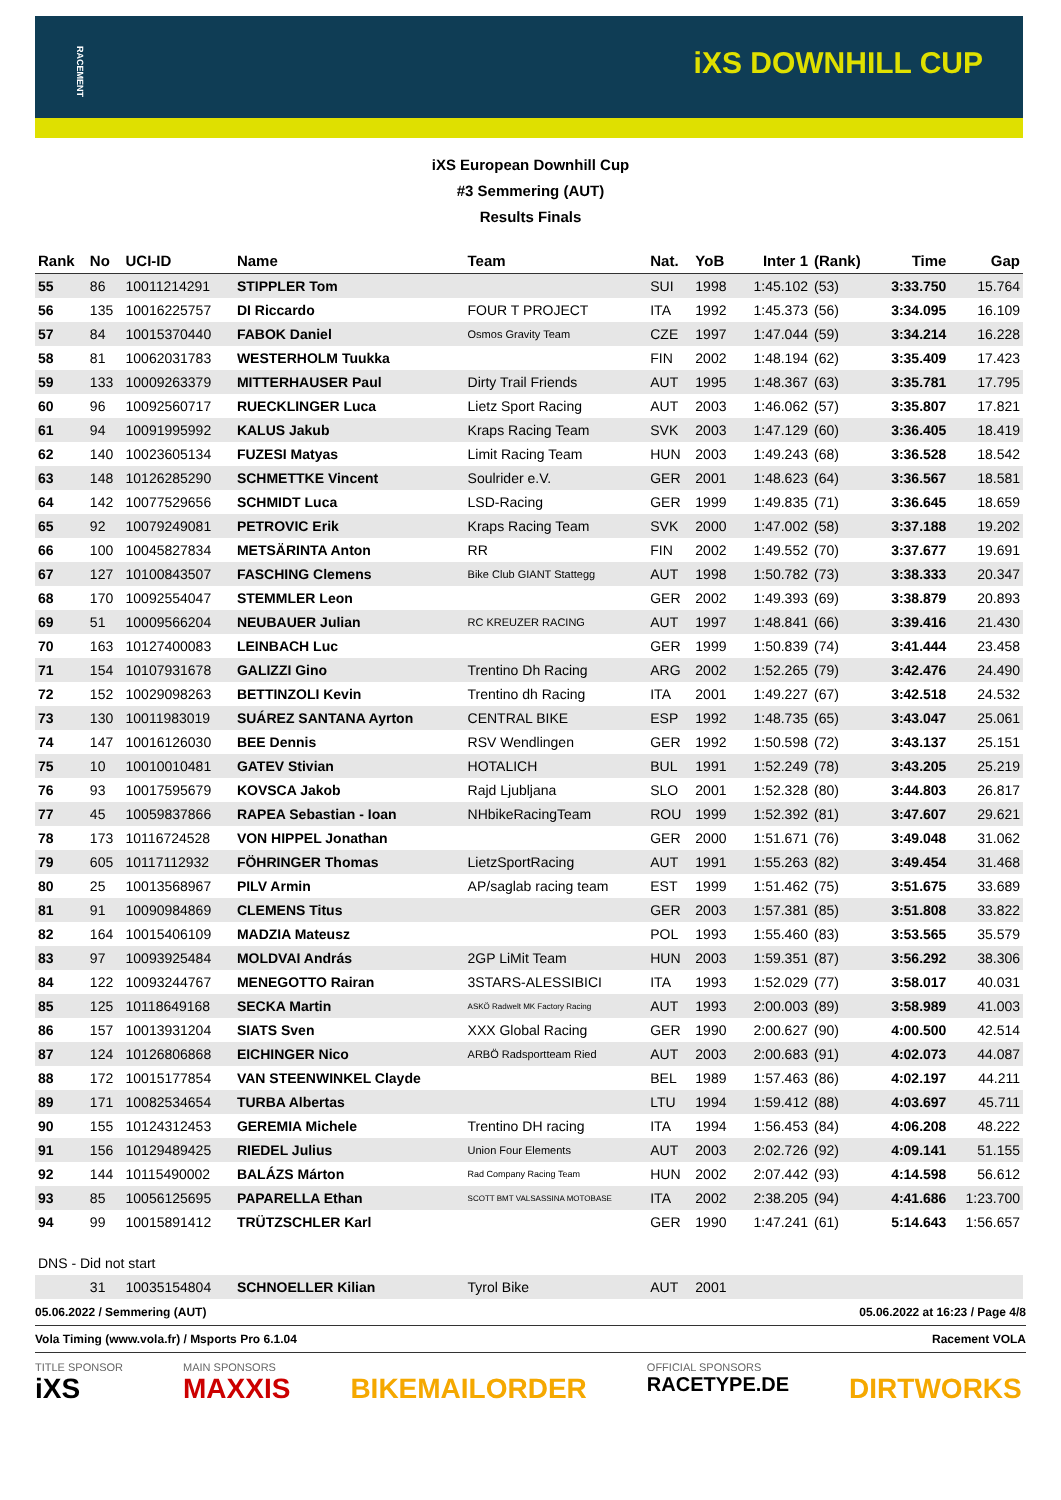RACEMENT
iXS DOWNHILL CUP
iXS European Downhill Cup
#3 Semmering (AUT)
Results Finals
| Rank | No | UCI-ID | Name | Team | Nat. | YoB | Inter 1 | (Rank) | Time | Gap |
| --- | --- | --- | --- | --- | --- | --- | --- | --- | --- | --- |
| 55 | 86 | 10011214291 | STIPPLER Tom | | SUI | 1998 | 1:45.102 | (53) | 3:33.750 | 15.764 |
| 56 | 135 | 10016225757 | DI Riccardo | FOUR T PROJECT | ITA | 1992 | 1:45.373 | (56) | 3:34.095 | 16.109 |
| 57 | 84 | 10015370440 | FABOK Daniel | Osmos Gravity Team | CZE | 1997 | 1:47.044 | (59) | 3:34.214 | 16.228 |
| 58 | 81 | 10062031783 | WESTERHOLM Tuukka | | FIN | 2002 | 1:48.194 | (62) | 3:35.409 | 17.423 |
| 59 | 133 | 10009263379 | MITTERHAUSER Paul | Dirty Trail Friends | AUT | 1995 | 1:48.367 | (63) | 3:35.781 | 17.795 |
| 60 | 96 | 10092560717 | RUECKLINGER Luca | Lietz Sport Racing | AUT | 2003 | 1:46.062 | (57) | 3:35.807 | 17.821 |
| 61 | 94 | 10091995992 | KALUS Jakub | Kraps Racing Team | SVK | 2003 | 1:47.129 | (60) | 3:36.405 | 18.419 |
| 62 | 140 | 10023605134 | FUZESI Matyas | Limit Racing Team | HUN | 2003 | 1:49.243 | (68) | 3:36.528 | 18.542 |
| 63 | 148 | 10126285290 | SCHMETTKE Vincent | Soulrider e.V. | GER | 2001 | 1:48.623 | (64) | 3:36.567 | 18.581 |
| 64 | 142 | 10077529656 | SCHMIDT Luca | LSD-Racing | GER | 1999 | 1:49.835 | (71) | 3:36.645 | 18.659 |
| 65 | 92 | 10079249081 | PETROVIC Erik | Kraps Racing Team | SVK | 2000 | 1:47.002 | (58) | 3:37.188 | 19.202 |
| 66 | 100 | 10045827834 | METSÄRINTA Anton | RR | FIN | 2002 | 1:49.552 | (70) | 3:37.677 | 19.691 |
| 67 | 127 | 10100843507 | FASCHING Clemens | Bike Club GIANT Stattegg | AUT | 1998 | 1:50.782 | (73) | 3:38.333 | 20.347 |
| 68 | 170 | 10092554047 | STEMMLER Leon | | GER | 2002 | 1:49.393 | (69) | 3:38.879 | 20.893 |
| 69 | 51 | 10009566204 | NEUBAUER Julian | RC KREUZER RACING | AUT | 1997 | 1:48.841 | (66) | 3:39.416 | 21.430 |
| 70 | 163 | 10127400083 | LEINBACH Luc | | GER | 1999 | 1:50.839 | (74) | 3:41.444 | 23.458 |
| 71 | 154 | 10107931678 | GALIZZI Gino | Trentino Dh Racing | ARG | 2002 | 1:52.265 | (79) | 3:42.476 | 24.490 |
| 72 | 152 | 10029098263 | BETTINZOLI Kevin | Trentino dh Racing | ITA | 2001 | 1:49.227 | (67) | 3:42.518 | 24.532 |
| 73 | 130 | 10011983019 | SUÁREZ SANTANA Ayrton | CENTRAL BIKE | ESP | 1992 | 1:48.735 | (65) | 3:43.047 | 25.061 |
| 74 | 147 | 10016126030 | BEE Dennis | RSV Wendlingen | GER | 1992 | 1:50.598 | (72) | 3:43.137 | 25.151 |
| 75 | 10 | 10010010481 | GATEV Stivian | HOTALICH | BUL | 1991 | 1:52.249 | (78) | 3:43.205 | 25.219 |
| 76 | 93 | 10017595679 | KOVSCA Jakob | Rajd Ljubljana | SLO | 2001 | 1:52.328 | (80) | 3:44.803 | 26.817 |
| 77 | 45 | 10059837866 | RAPEA Sebastian - Ioan | NHbikeRacingTeam | ROU | 1999 | 1:52.392 | (81) | 3:47.607 | 29.621 |
| 78 | 173 | 10116724528 | VON HIPPEL Jonathan | | GER | 2000 | 1:51.671 | (76) | 3:49.048 | 31.062 |
| 79 | 605 | 10117112932 | FÖHRINGER Thomas | LietzSportRacing | AUT | 1991 | 1:55.263 | (82) | 3:49.454 | 31.468 |
| 80 | 25 | 10013568967 | PILV Armin | AP/saglab racing team | EST | 1999 | 1:51.462 | (75) | 3:51.675 | 33.689 |
| 81 | 91 | 10090984869 | CLEMENS Titus | | GER | 2003 | 1:57.381 | (85) | 3:51.808 | 33.822 |
| 82 | 164 | 10015406109 | MADZIA Mateusz | | POL | 1993 | 1:55.460 | (83) | 3:53.565 | 35.579 |
| 83 | 97 | 10093925484 | MOLDVAI András | 2GP LiMit Team | HUN | 2003 | 1:59.351 | (87) | 3:56.292 | 38.306 |
| 84 | 122 | 10093244767 | MENEGOTTO Rairan | 3STARS-ALESSIBICI | ITA | 1993 | 1:52.029 | (77) | 3:58.017 | 40.031 |
| 85 | 125 | 10118649168 | SECKA Martin | ASKÖ Radwelt MK Factory Racing | AUT | 1993 | 2:00.003 | (89) | 3:58.989 | 41.003 |
| 86 | 157 | 10013931204 | SIATS Sven | XXX Global Racing | GER | 1990 | 2:00.627 | (90) | 4:00.500 | 42.514 |
| 87 | 124 | 10126806868 | EICHINGER Nico | ARBÖ Radsportteam Ried | AUT | 2003 | 2:00.683 | (91) | 4:02.073 | 44.087 |
| 88 | 172 | 10015177854 | VAN STEENWINKEL Clayde | | BEL | 1989 | 1:57.463 | (86) | 4:02.197 | 44.211 |
| 89 | 171 | 10082534654 | TURBA Albertas | | LTU | 1994 | 1:59.412 | (88) | 4:03.697 | 45.711 |
| 90 | 155 | 10124312453 | GEREMIA Michele | Trentino DH racing | ITA | 1994 | 1:56.453 | (84) | 4:06.208 | 48.222 |
| 91 | 156 | 10129489425 | RIEDEL Julius | Union Four Elements | AUT | 2003 | 2:02.726 | (92) | 4:09.141 | 51.155 |
| 92 | 144 | 10115490002 | BALÁZS Márton | Rad Company Racing Team | HUN | 2002 | 2:07.442 | (93) | 4:14.598 | 56.612 |
| 93 | 85 | 10056125695 | PAPARELLA Ethan | SCOTT BMT VALSASSINA MOTOBASE | ITA | 2002 | 2:38.205 | (94) | 4:41.686 | 1:23.700 |
| 94 | 99 | 10015891412 | TRÜTZSCHLER Karl | | GER | 1990 | 1:47.241 | (61) | 5:14.643 | 1:56.657 |
| DNS - Did not start | | | | | | | | | | |
| | 31 | 10035154804 | SCHNOELLER Kilian | Tyrol Bike | AUT | 2001 | | | | |
05.06.2022 / Semmering (AUT) 05.06.2022 at 16:23 / Page 4/8
Vola Timing (www.vola.fr) / Msports Pro 6.1.04 Racement VOLA
TITLE SPONSOR
iXS
MAIN SPONSORS
MAXXIS
BIKEMAILORDER
OFFICIAL SPONSORS
RACETYPE.DE
DIRTWORKS